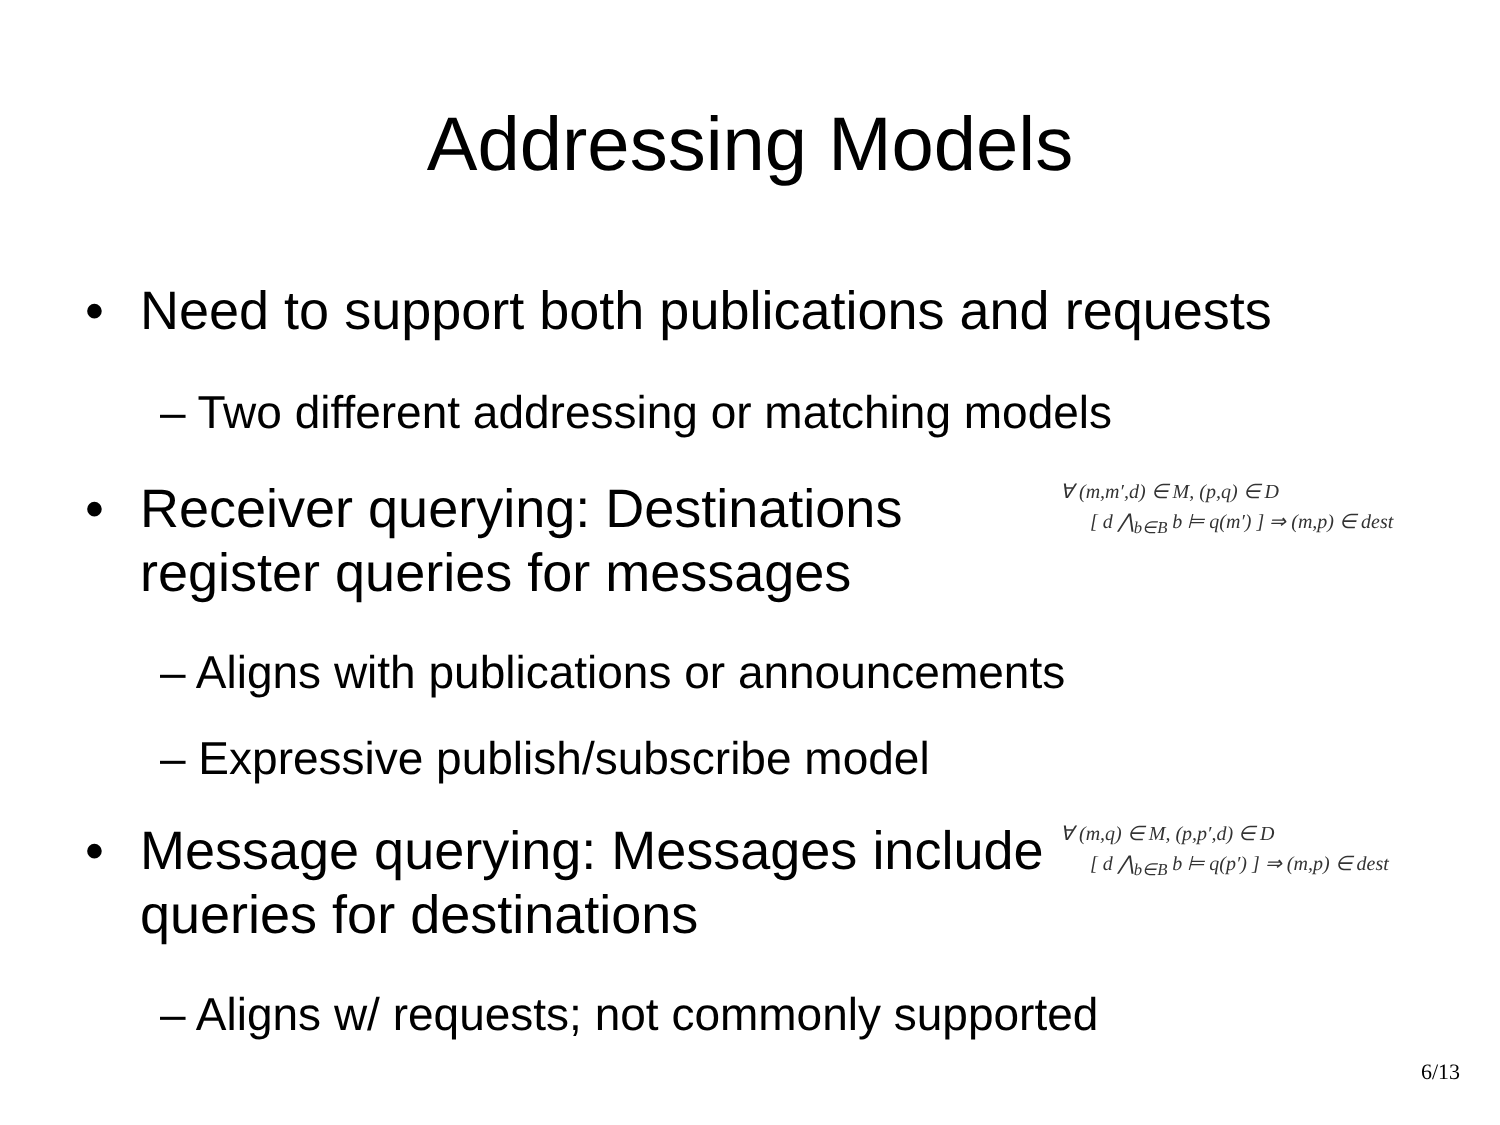Addressing Models
• Need to support both publications and requests
– Two different addressing or matching models
• Receiver querying: Destinations register queries for messages
∀ (m,m′,d) ∈ M, (p,q) ∈ D
[ d ⋀<sub>b∈B</sub> b ⊨ q(m′) ] ⇒ (m,p) ∈ dest
– Aligns with publications or announcements
– Expressive publish/subscribe model
• Message querying: Messages include queries for destinations
∀ (m,q) ∈ M, (p,p′,d) ∈ D
[ d ⋀<sub>b∈B</sub> b ⊨ q(p′) ] ⇒ (m,p) ∈ dest
– Aligns w/ requests; not commonly supported
6/13